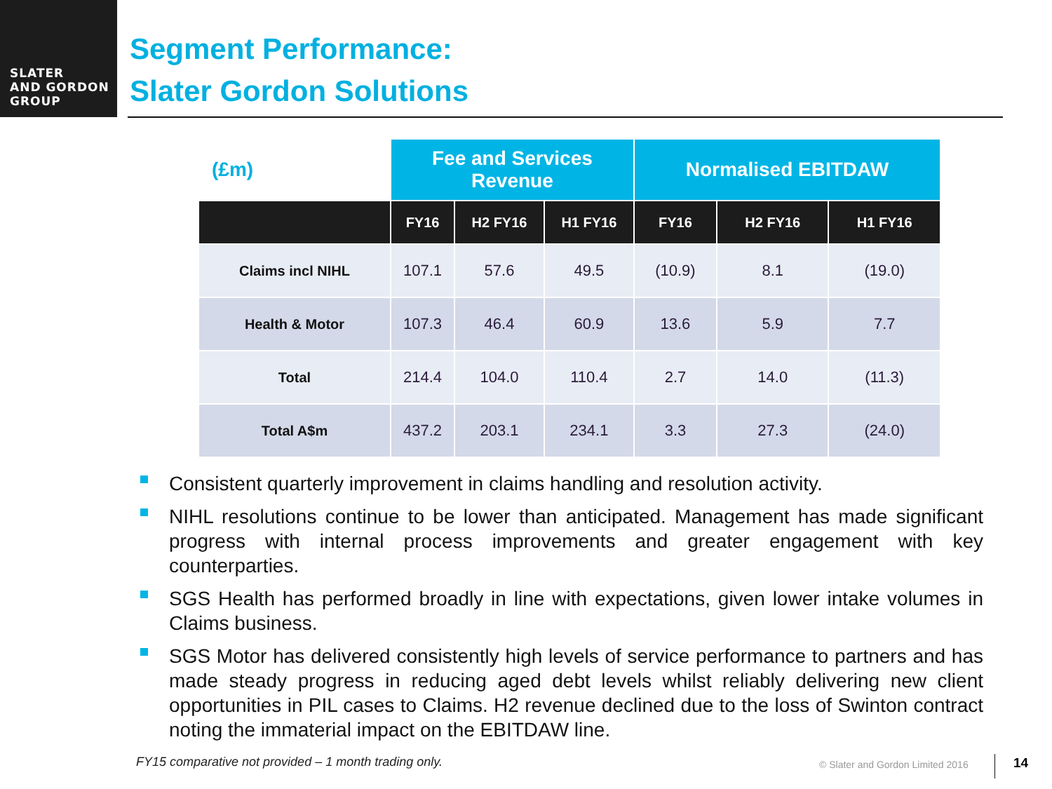SLATER
AND GORDON
GROUP
Segment Performance:
Slater Gordon Solutions
| (£m) | Fee and Services Revenue | | | Normalised EBITDAW | | |
| --- | --- | --- | --- | --- | --- | --- |
| | FY16 | H2 FY16 | H1 FY16 | FY16 | H2 FY16 | H1 FY16 |
| Claims incl NIHL | 107.1 | 57.6 | 49.5 | (10.9) | 8.1 | (19.0) |
| Health & Motor | 107.3 | 46.4 | 60.9 | 13.6 | 5.9 | 7.7 |
| Total | 214.4 | 104.0 | 110.4 | 2.7 | 14.0 | (11.3) |
| Total A$m | 437.2 | 203.1 | 234.1 | 3.3 | 27.3 | (24.0) |
Consistent quarterly improvement in claims handling and resolution activity.
NIHL resolutions continue to be lower than anticipated. Management has made significant progress with internal process improvements and greater engagement with key counterparties.
SGS Health has performed broadly in line with expectations, given lower intake volumes in Claims business.
SGS Motor has delivered consistently high levels of service performance to partners and has made steady progress in reducing aged debt levels whilst reliably delivering new client opportunities in PIL cases to Claims. H2 revenue declined due to the loss of Swinton contract noting the immaterial impact on the EBITDAW line.
FY15 comparative not provided – 1 month trading only.
© Slater and Gordon Limited 2016
14